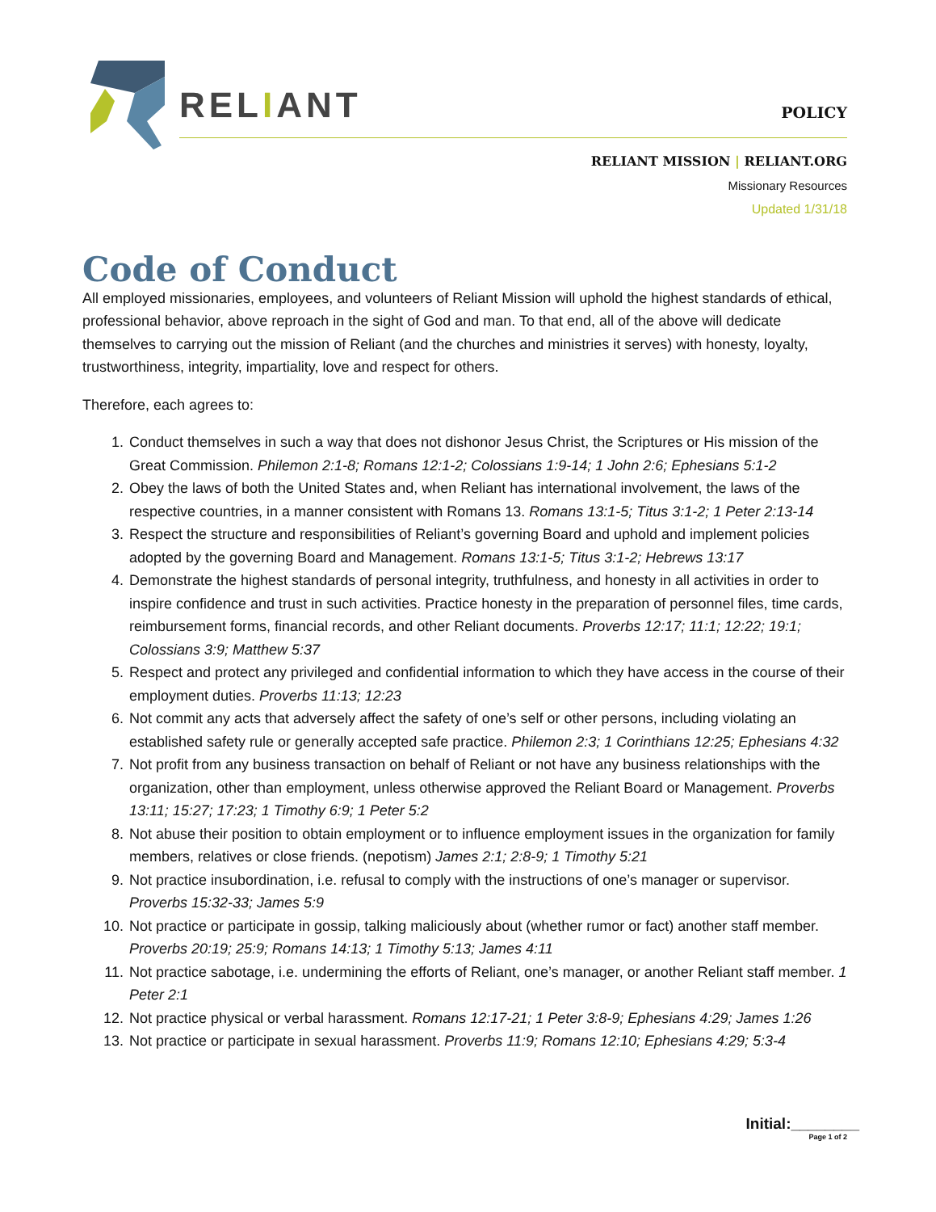RELIANT POLICY
RELIANT MISSION | RELIANT.ORG
Missionary Resources
Updated 1/31/18
Code of Conduct
All employed missionaries, employees, and volunteers of Reliant Mission will uphold the highest standards of ethical, professional behavior, above reproach in the sight of God and man. To that end, all of the above will dedicate themselves to carrying out the mission of Reliant (and the churches and ministries it serves) with honesty, loyalty, trustworthiness, integrity, impartiality, love and respect for others.
Therefore, each agrees to:
1. Conduct themselves in such a way that does not dishonor Jesus Christ, the Scriptures or His mission of the Great Commission. Philemon 2:1-8; Romans 12:1-2; Colossians 1:9-14; 1 John 2:6; Ephesians 5:1-2
2. Obey the laws of both the United States and, when Reliant has international involvement, the laws of the respective countries, in a manner consistent with Romans 13. Romans 13:1-5; Titus 3:1-2; 1 Peter 2:13-14
3. Respect the structure and responsibilities of Reliant’s governing Board and uphold and implement policies adopted by the governing Board and Management. Romans 13:1-5; Titus 3:1-2; Hebrews 13:17
4. Demonstrate the highest standards of personal integrity, truthfulness, and honesty in all activities in order to inspire confidence and trust in such activities. Practice honesty in the preparation of personnel files, time cards, reimbursement forms, financial records, and other Reliant documents. Proverbs 12:17; 11:1; 12:22; 19:1; Colossians 3:9; Matthew 5:37
5. Respect and protect any privileged and confidential information to which they have access in the course of their employment duties. Proverbs 11:13; 12:23
6. Not commit any acts that adversely affect the safety of one’s self or other persons, including violating an established safety rule or generally accepted safe practice. Philemon 2:3; 1 Corinthians 12:25; Ephesians 4:32
7. Not profit from any business transaction on behalf of Reliant or not have any business relationships with the organization, other than employment, unless otherwise approved the Reliant Board or Management. Proverbs 13:11; 15:27; 17:23; 1 Timothy 6:9; 1 Peter 5:2
8. Not abuse their position to obtain employment or to influence employment issues in the organization for family members, relatives or close friends. (nepotism) James 2:1; 2:8-9; 1 Timothy 5:21
9. Not practice insubordination, i.e. refusal to comply with the instructions of one’s manager or supervisor. Proverbs 15:32-33; James 5:9
10. Not practice or participate in gossip, talking maliciously about (whether rumor or fact) another staff member. Proverbs 20:19; 25:9; Romans 14:13; 1 Timothy 5:13; James 4:11
11. Not practice sabotage, i.e. undermining the efforts of Reliant, one’s manager, or another Reliant staff member. 1 Peter 2:1
12. Not practice physical or verbal harassment. Romans 12:17-21; 1 Peter 3:8-9; Ephesians 4:29; James 1:26
13. Not practice or participate in sexual harassment. Proverbs 11:9; Romans 12:10; Ephesians 4:29; 5:3-4
Initial:________
Page 1 of 2